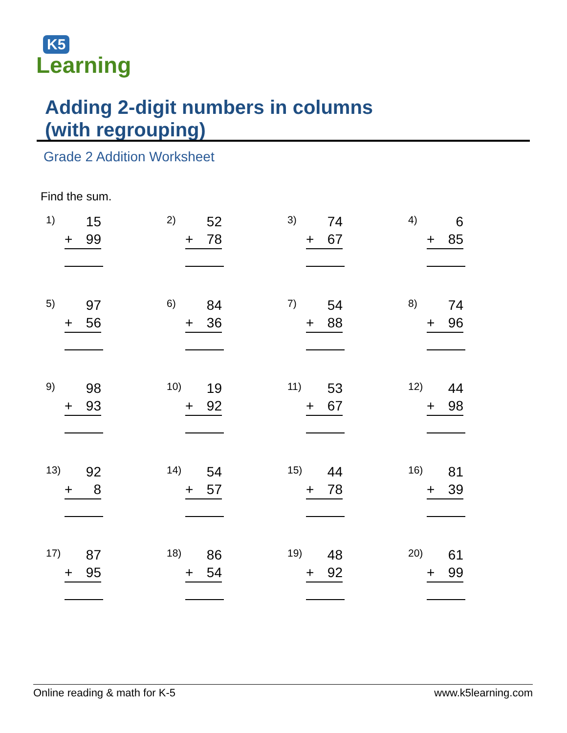K5
Learning
Adding 2-digit numbers in columns
(with regrouping)
Grade 2 Addition Worksheet
Find the sum.
1) 15
+ 99
2) 52
+ 78
3) 74
+ 67
4) 6
+ 85
5) 97
+ 56
6) 84
+ 36
7) 54
+ 88
8) 74
+ 96
9) 98
+ 93
10) 19
+ 92
11) 53
+ 67
12) 44
+ 98
13) 92
+ 8
14) 54
+ 57
15) 44
+ 78
16) 81
+ 39
17) 87
+ 95
18) 86
+ 54
19) 48
+ 92
20) 61
+ 99
Online reading & math for K-5 www.k5learning.com